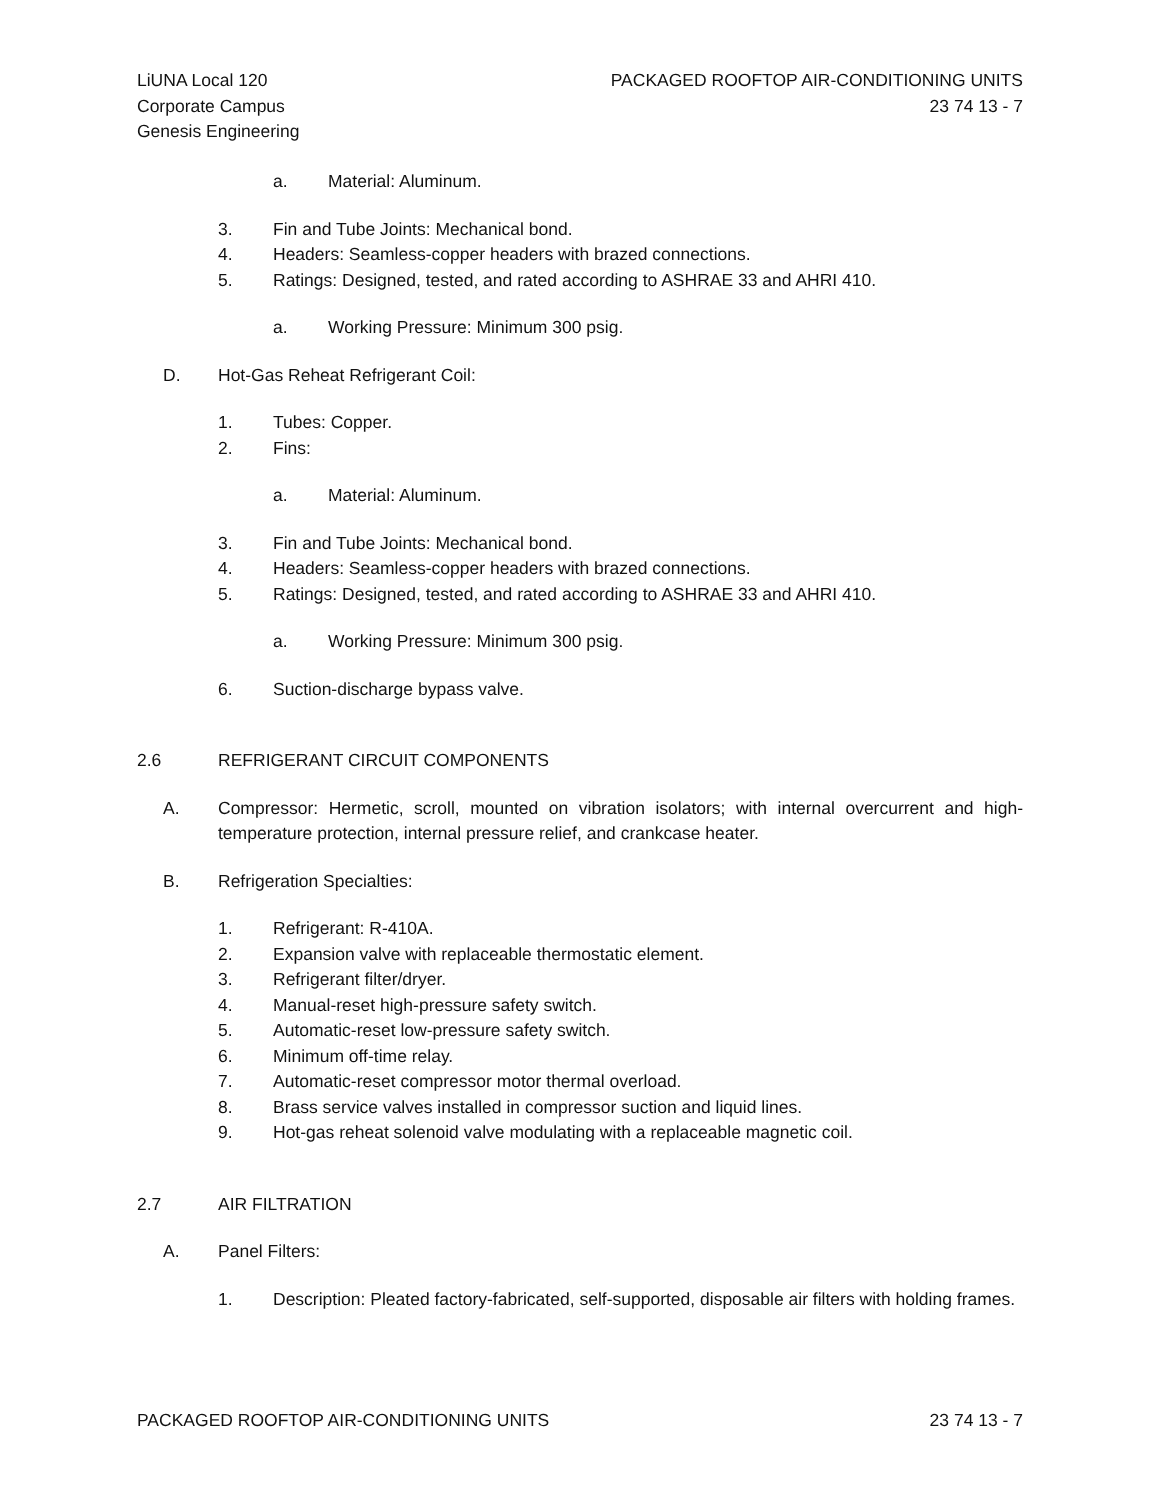LiUNA Local 120
Corporate Campus
Genesis Engineering
PACKAGED ROOFTOP AIR-CONDITIONING UNITS
23 74 13 - 7
a. Material: Aluminum.
3. Fin and Tube Joints: Mechanical bond.
4. Headers: Seamless-copper headers with brazed connections.
5. Ratings: Designed, tested, and rated according to ASHRAE 33 and AHRI 410.
a. Working Pressure: Minimum 300 psig.
D. Hot-Gas Reheat Refrigerant Coil:
1. Tubes: Copper.
2. Fins:
a. Material: Aluminum.
3. Fin and Tube Joints: Mechanical bond.
4. Headers: Seamless-copper headers with brazed connections.
5. Ratings: Designed, tested, and rated according to ASHRAE 33 and AHRI 410.
a. Working Pressure: Minimum 300 psig.
6. Suction-discharge bypass valve.
2.6 REFRIGERANT CIRCUIT COMPONENTS
A. Compressor: Hermetic, scroll, mounted on vibration isolators; with internal overcurrent and high-temperature protection, internal pressure relief, and crankcase heater.
B. Refrigeration Specialties:
1. Refrigerant: R-410A.
2. Expansion valve with replaceable thermostatic element.
3. Refrigerant filter/dryer.
4. Manual-reset high-pressure safety switch.
5. Automatic-reset low-pressure safety switch.
6. Minimum off-time relay.
7. Automatic-reset compressor motor thermal overload.
8. Brass service valves installed in compressor suction and liquid lines.
9. Hot-gas reheat solenoid valve modulating with a replaceable magnetic coil.
2.7 AIR FILTRATION
A. Panel Filters:
1. Description: Pleated factory-fabricated, self-supported, disposable air filters with holding frames.
PACKAGED ROOFTOP AIR-CONDITIONING UNITS 23 74 13 - 7